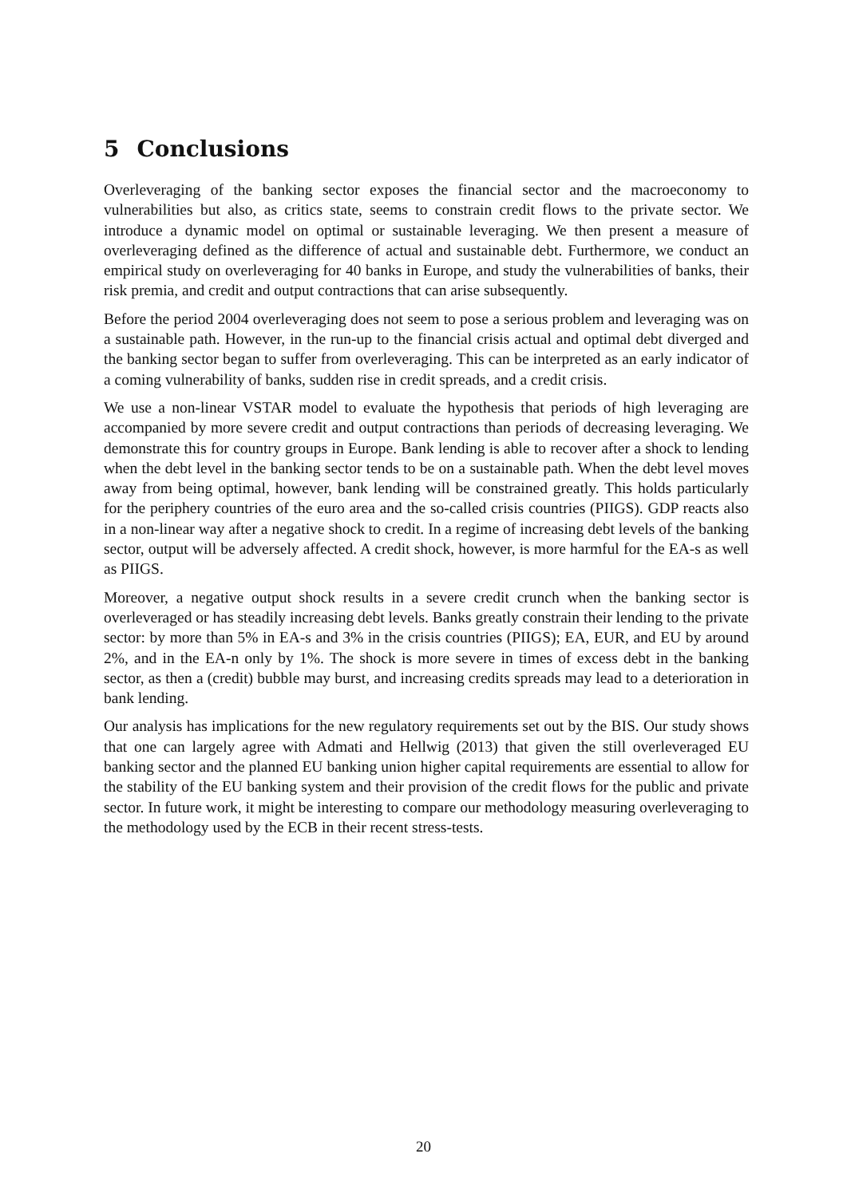5 Conclusions
Overleveraging of the banking sector exposes the financial sector and the macroeconomy to vulnerabilities but also, as critics state, seems to constrain credit flows to the private sector. We introduce a dynamic model on optimal or sustainable leveraging. We then present a measure of overleveraging defined as the difference of actual and sustainable debt. Furthermore, we conduct an empirical study on overleveraging for 40 banks in Europe, and study the vulnerabilities of banks, their risk premia, and credit and output contractions that can arise subsequently.
Before the period 2004 overleveraging does not seem to pose a serious problem and leveraging was on a sustainable path. However, in the run-up to the financial crisis actual and optimal debt diverged and the banking sector began to suffer from overleveraging. This can be interpreted as an early indicator of a coming vulnerability of banks, sudden rise in credit spreads, and a credit crisis.
We use a non-linear VSTAR model to evaluate the hypothesis that periods of high leveraging are accompanied by more severe credit and output contractions than periods of decreasing leveraging. We demonstrate this for country groups in Europe. Bank lending is able to recover after a shock to lending when the debt level in the banking sector tends to be on a sustainable path. When the debt level moves away from being optimal, however, bank lending will be constrained greatly. This holds particularly for the periphery countries of the euro area and the so-called crisis countries (PIIGS). GDP reacts also in a non-linear way after a negative shock to credit. In a regime of increasing debt levels of the banking sector, output will be adversely affected. A credit shock, however, is more harmful for the EA-s as well as PIIGS.
Moreover, a negative output shock results in a severe credit crunch when the banking sector is overleveraged or has steadily increasing debt levels. Banks greatly constrain their lending to the private sector: by more than 5% in EA-s and 3% in the crisis countries (PIIGS); EA, EUR, and EU by around 2%, and in the EA-n only by 1%. The shock is more severe in times of excess debt in the banking sector, as then a (credit) bubble may burst, and increasing credits spreads may lead to a deterioration in bank lending.
Our analysis has implications for the new regulatory requirements set out by the BIS. Our study shows that one can largely agree with Admati and Hellwig (2013) that given the still overleveraged EU banking sector and the planned EU banking union higher capital requirements are essential to allow for the stability of the EU banking system and their provision of the credit flows for the public and private sector. In future work, it might be interesting to compare our methodology measuring overleveraging to the methodology used by the ECB in their recent stress-tests.
20